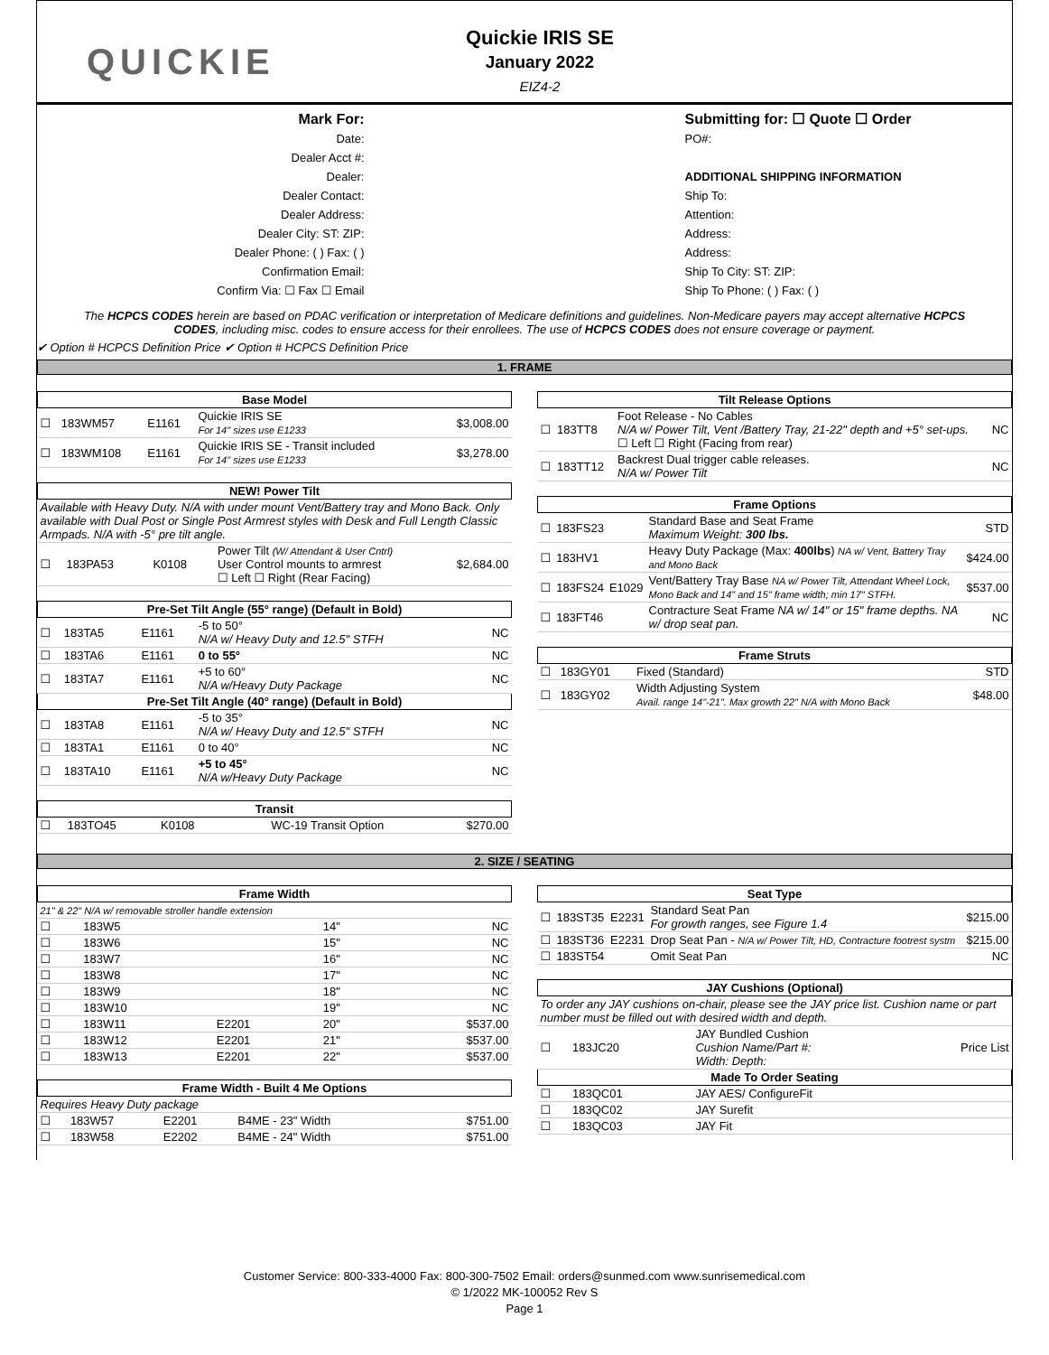QUICKIE
Quickie IRIS SE
January 2022
EIZ4-2
Mark For:
Date:
Dealer Acct #:
Dealer:
Dealer Contact:
Dealer Address:
Dealer City: ST: ZIP:
Dealer Phone: ( ) Fax: ( )
Confirmation Email:
Confirm Via: ☐ Fax ☐ Email
Submitting for: ☐ Quote ☐ Order
PO#:
ADDITIONAL SHIPPING INFORMATION
Ship To:
Attention:
Address:
Address:
Ship To City: ST: ZIP:
Ship To Phone: ( ) Fax: ( )
The HCPCS CODES herein are based on PDAC verification or interpretation of Medicare definitions and guidelines. Non-Medicare payers may accept alternative HCPCS CODES, including misc. codes to ensure access for their enrollees. The use of HCPCS CODES does not ensure coverage or payment.
✔ Option # HCPCS Definition Price ✔ Option # HCPCS Definition Price
1. FRAME
| Base Model | | | | |
| --- | --- | --- | --- | --- |
| ☐ | 183WM57 | E1161 | Quickie IRIS SE For 14" sizes use E1233 | $3,008.00 |
| ☐ | 183WM108 | E1161 | Quickie IRIS SE - Transit included For 14" sizes use E1233 | $3,278.00 |
| NEW! Power Tilt | | | | |
| --- | --- | --- | --- | --- |
| Available with Heavy Duty. N/A with under mount Vent/Battery tray and Mono Back. Only available with Dual Post or Single Post Armrest styles with Desk and Full Length Classic Armpads. N/A with -5° pre tilt angle. | | | | |
| ☐ | 183PA53 | K0108 | Power Tilt (W/ Attendant & User Cntrl) User Control mounts to armrest ☐ Left ☐ Right (Rear Facing) | $2,684.00 |
| Pre-Set Tilt Angle (55° range) (Default in Bold) | | | | |
| --- | --- | --- | --- | --- |
| ☐ | 183TA5 | E1161 | -5 to 50° N/A w/ Heavy Duty and 12.5" STFH | NC |
| ☐ | 183TA6 | E1161 | 0 to 55° | NC |
| ☐ | 183TA7 | E1161 | +5 to 60° N/A w/Heavy Duty Package | NC |
| Pre-Set Tilt Angle (40° range) (Default in Bold) | | | | |
| ☐ | 183TA8 | E1161 | -5 to 35° N/A w/ Heavy Duty and 12.5" STFH | NC |
| ☐ | 183TA1 | E1161 | 0 to 40° | NC |
| ☐ | 183TA10 | E1161 | +5 to 45° N/A w/Heavy Duty Package | NC |
| Transit | | | | |
| --- | --- | --- | --- | --- |
| ☐ | 183TO45 | K0108 | WC-19 Transit Option | $270.00 |
| Tilt Release Options | | | | |
| --- | --- | --- | --- | --- |
| ☐ | 183TT8 | | Foot Release - No Cables N/A w/ Power Tilt, Vent /Battery Tray, 21-22" depth and +5° set-ups. ☐ Left ☐ Right (Facing from rear) | NC |
| ☐ | 183TT12 | | Backrest Dual trigger cable releases. N/A w/ Power Tilt | NC |
| Frame Options | | | | |
| --- | --- | --- | --- | --- |
| ☐ | 183FS23 | | Standard Base and Seat Frame Maximum Weight: 300 lbs. | STD |
| ☐ | 183HV1 | | Heavy Duty Package (Max: 400lbs ) NA w/ Vent, Battery Tray and Mono Back | $424.00 |
| ☐ | 183FS24 | E1029 | Vent/Battery Tray Base NA w/ Power Tilt, Attendant Wheel Lock, Mono Back and 14" and 15" frame width; min 17" STFH. | $537.00 |
| ☐ | 183FT46 | | Contracture Seat Frame NA w/ 14" or 15" frame depths. NA w/ drop seat pan. | NC |
| Frame Struts | | | | |
| --- | --- | --- | --- | --- |
| ☐ | 183GY01 | | Fixed (Standard) | STD |
| ☐ | 183GY02 | | Width Adjusting System Avail. range 14"-21". Max growth 22" N/A with Mono Back | $48.00 |
2. SIZE / SEATING
| Frame Width | | | | |
| --- | --- | --- | --- | --- |
| 21" & 22" N/A w/ removable stroller handle extension | | | | |
| ☐ | 183W5 | | 14" | NC |
| ☐ | 183W6 | | 15" | NC |
| ☐ | 183W7 | | 16" | NC |
| ☐ | 183W8 | | 17" | NC |
| ☐ | 183W9 | | 18" | NC |
| ☐ | 183W10 | | 19" | NC |
| ☐ | 183W11 | E2201 | 20" | $537.00 |
| ☐ | 183W12 | E2201 | 21" | $537.00 |
| ☐ | 183W13 | E2201 | 22" | $537.00 |
| Frame Width - Built 4 Me Options | | | | |
| --- | --- | --- | --- | --- |
| Requires Heavy Duty package | | | | |
| ☐ | 183W57 | E2201 | B4ME - 23" Width | $751.00 |
| ☐ | 183W58 | E2202 | B4ME - 24" Width | $751.00 |
| Seat Type | | | | |
| --- | --- | --- | --- | --- |
| ☐ | 183ST35 | E2231 | Standard Seat Pan For growth ranges, see Figure 1.4 | $215.00 |
| ☐ | 183ST36 | E2231 | Drop Seat Pan - N/A w/ Power Tilt, HD, Contracture footrest systm | $215.00 |
| ☐ | 183ST54 | | Omit Seat Pan | NC |
| JAY Cushions (Optional) | | | | |
| --- | --- | --- | --- | --- |
| To order any JAY cushions on-chair, please see the JAY price list. Cushion name or part number must be filled out with desired width and depth. | | | | |
| ☐ | 183JC20 | | JAY Bundled Cushion Cushion Name/Part #: Width: Depth: | Price List |
| Made To Order Seating | | | | |
| ☐ | 183QC01 | | JAY AES/ ConfigureFit | |
| ☐ | 183QC02 | | JAY Surefit | |
| ☐ | 183QC03 | | JAY Fit | |
Customer Service: 800-333-4000 Fax: 800-300-7502 Email: orders@sunmed.com www.sunrisemedical.com
© 1/2022 MK-100052 Rev S
Page 1